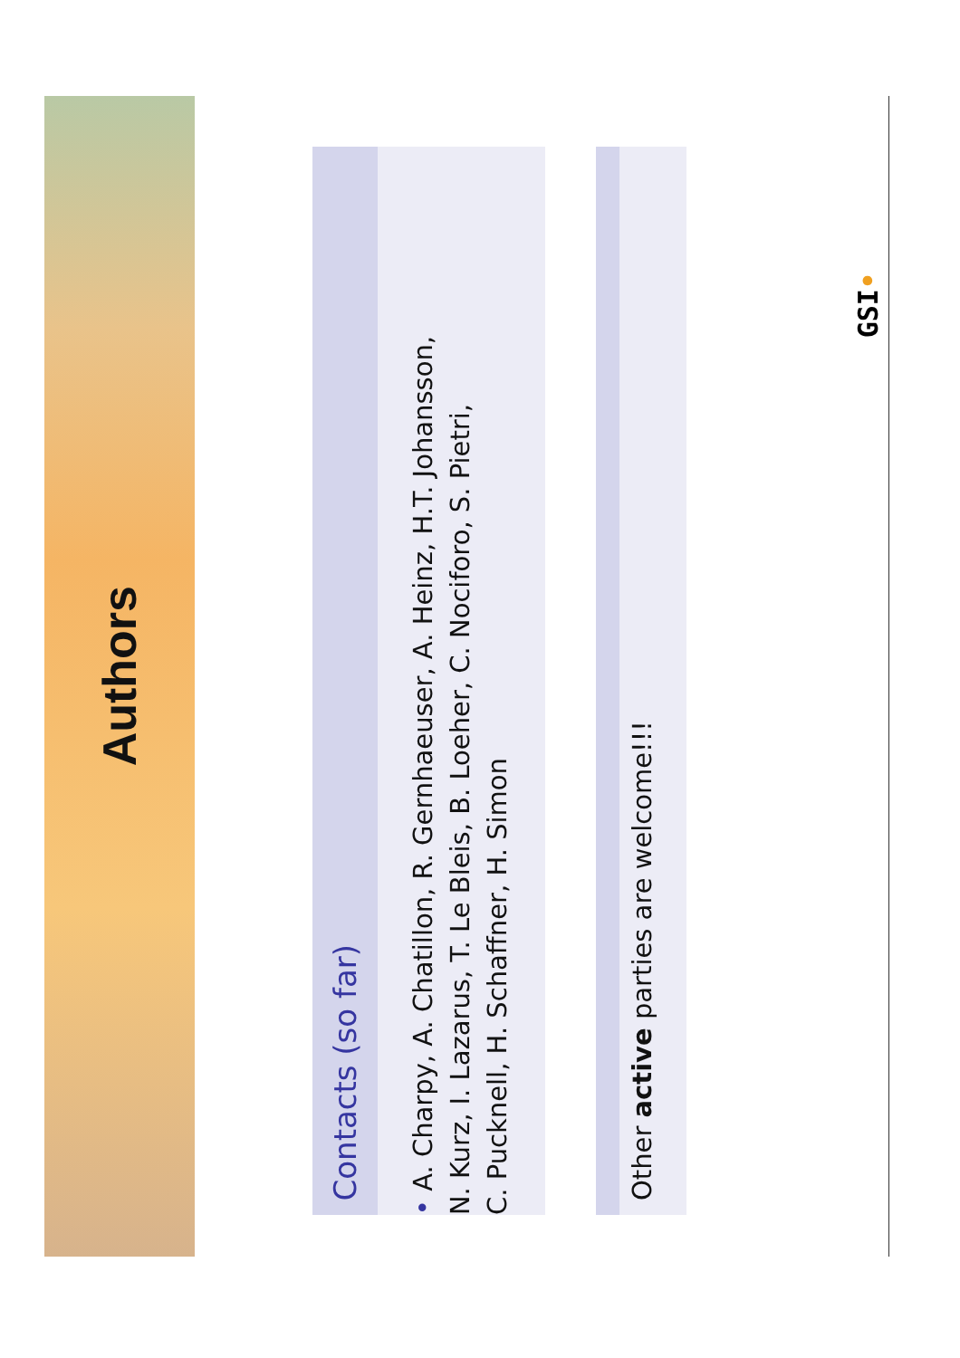Authors
Contacts (so far)
• A. Charpy, A. Chatillon, R. Gernhaeuser, A. Heinz, H.T. Johansson,
N. Kurz, I. Lazarus, T. Le Bleis, B. Loeher, C. Nociforo, S. Pietri,
C. Pucknell, H. Schaffner, H. Simon
Other active parties are welcome!!!
GSI•